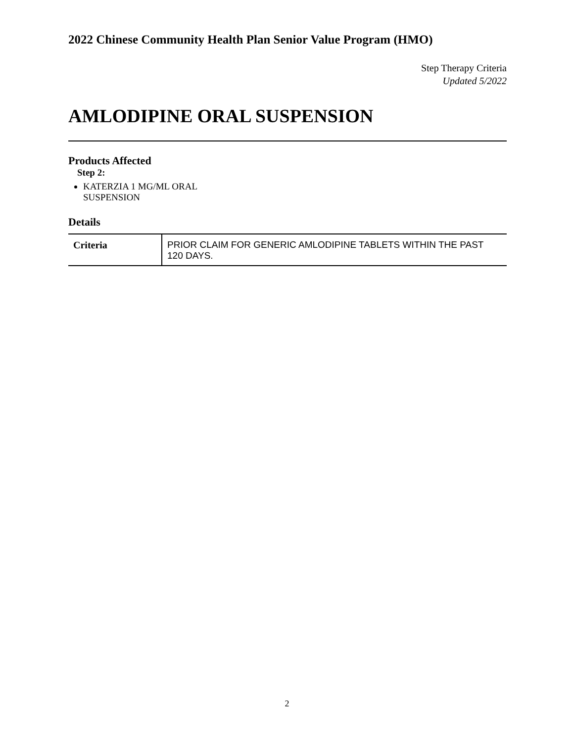2022 Chinese Community Health Plan Senior Value Program (HMO)
Step Therapy Criteria
Updated 5/2022
AMLODIPINE ORAL SUSPENSION
Products Affected
Step 2:
KATERZIA 1 MG/ML ORAL SUSPENSION
Details
| Criteria | PRIOR CLAIM FOR GENERIC AMLODIPINE TABLETS WITHIN THE PAST 120 DAYS. |
2